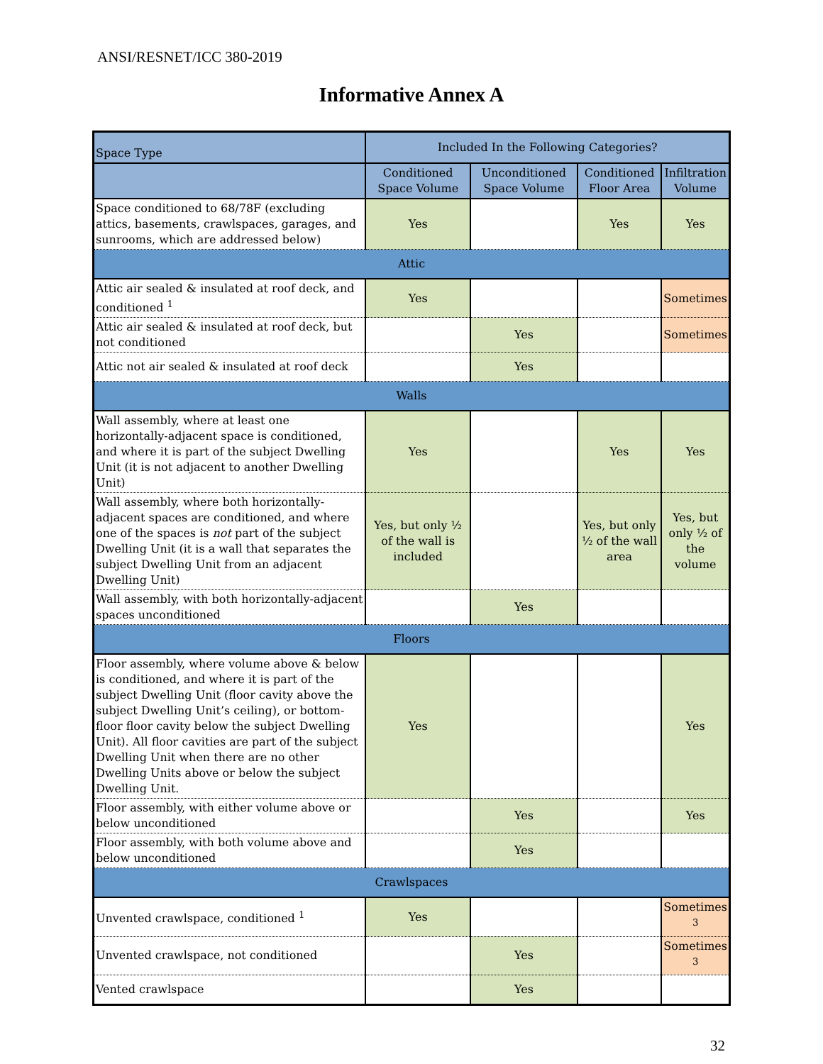ANSI/RESNET/ICC 380-2019
Informative Annex A
| Space Type | Included In the Following Categories? | | | |
| --- | --- | --- | --- | --- |
| | Conditioned Space Volume | Unconditioned Space Volume | Conditioned Floor Area | Infiltration Volume |
| Space conditioned to 68/78F (excluding attics, basements, crawlspaces, garages, and sunrooms, which are addressed below) | Yes | | Yes | Yes |
| Attic | | | | |
| Attic air sealed & insulated at roof deck, and conditioned <sup>1</sup> | Yes | | | Sometimes |
| Attic air sealed & insulated at roof deck, but not conditioned | | Yes | | Sometimes |
| Attic not air sealed & insulated at roof deck | | Yes | | |
| Walls | | | | |
| Wall assembly, where at least one horizontally-adjacent space is conditioned, and where it is part of the subject Dwelling Unit (it is not adjacent to another Dwelling Unit) | Yes | | Yes | Yes |
| Wall assembly, where both horizontally-adjacent spaces are conditioned, and where one of the spaces is not part of the subject Dwelling Unit (it is a wall that separates the subject Dwelling Unit from an adjacent Dwelling Unit) | Yes, but only ½ of the wall is included | | Yes, but only ½ of the wall area | Yes, but only ½ of the volume |
| Wall assembly, with both horizontally-adjacent spaces unconditioned | | Yes | | |
| Floors | | | | |
| Floor assembly, where volume above & below is conditioned, and where it is part of the subject Dwelling Unit (floor cavity above the subject Dwelling Unit’s ceiling), or bottom-floor floor cavity below the subject Dwelling Unit). All floor cavities are part of the subject Dwelling Unit when there are no other Dwelling Units above or below the subject Dwelling Unit. | Yes | | | Yes |
| Floor assembly, with either volume above or below unconditioned | | Yes | | Yes |
| Floor assembly, with both volume above and below unconditioned | | Yes | | |
| Crawlspaces | | | | |
| Unvented crawlspace, conditioned <sup>1</sup> | Yes | | | Sometimes <sup>3</sup> |
| Unvented crawlspace, not conditioned | | Yes | | Sometimes <sup>3</sup> |
| Vented crawlspace | | Yes | | |
32